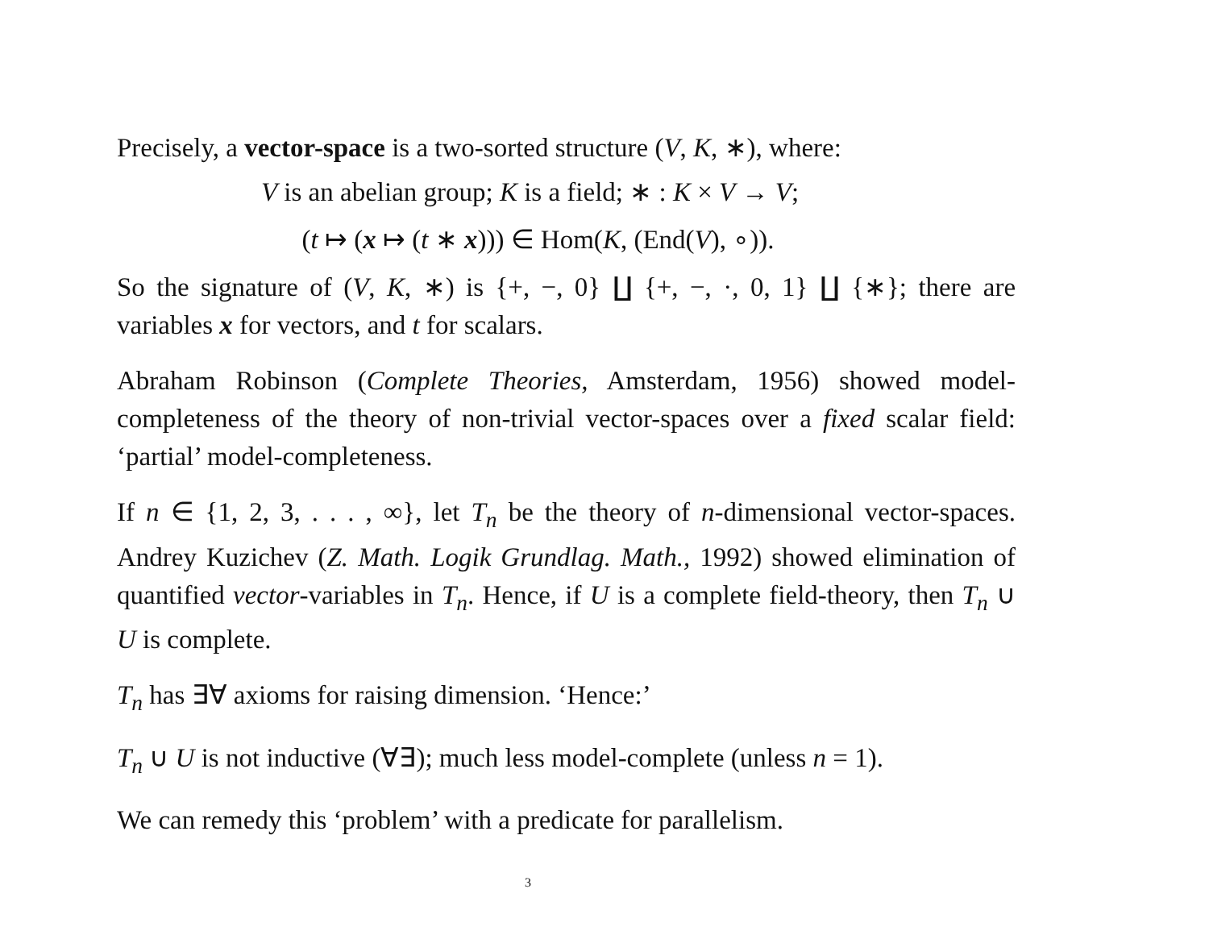Precisely, a vector-space is a two-sorted structure (V, K, ∗), where:
V is an abelian group; K is a field; ∗ : K × V → V;
(t ↦ (x ↦ (t ∗ x))) ∈ Hom(K, (End(V), ∘)).
So the signature of (V, K, ∗) is {+, −, 0} ∐ {+, −, ·, 0, 1} ∐ {∗}; there are variables x for vectors, and t for scalars.
Abraham Robinson (Complete Theories, Amsterdam, 1956) showed model-completeness of the theory of non-trivial vector-spaces over a fixed scalar field: ‘partial’ model-completeness.
If n ∈ {1, 2, 3, . . . , ∞}, let T<sub>n</sub> be the theory of n-dimensional vector-spaces. Andrey Kuzichev (Z. Math. Logik Grundlag. Math., 1992) showed elimination of quantified vector-variables in T<sub>n</sub>. Hence, if U is a complete field-theory, then T<sub>n</sub> ∪ U is complete.
T<sub>n</sub> has ∃∀ axioms for raising dimension. ‘Hence:’
T<sub>n</sub> ∪ U is not inductive (∀∃); much less model-complete (unless n = 1).
We can remedy this ‘problem’ with a predicate for parallelism.
3